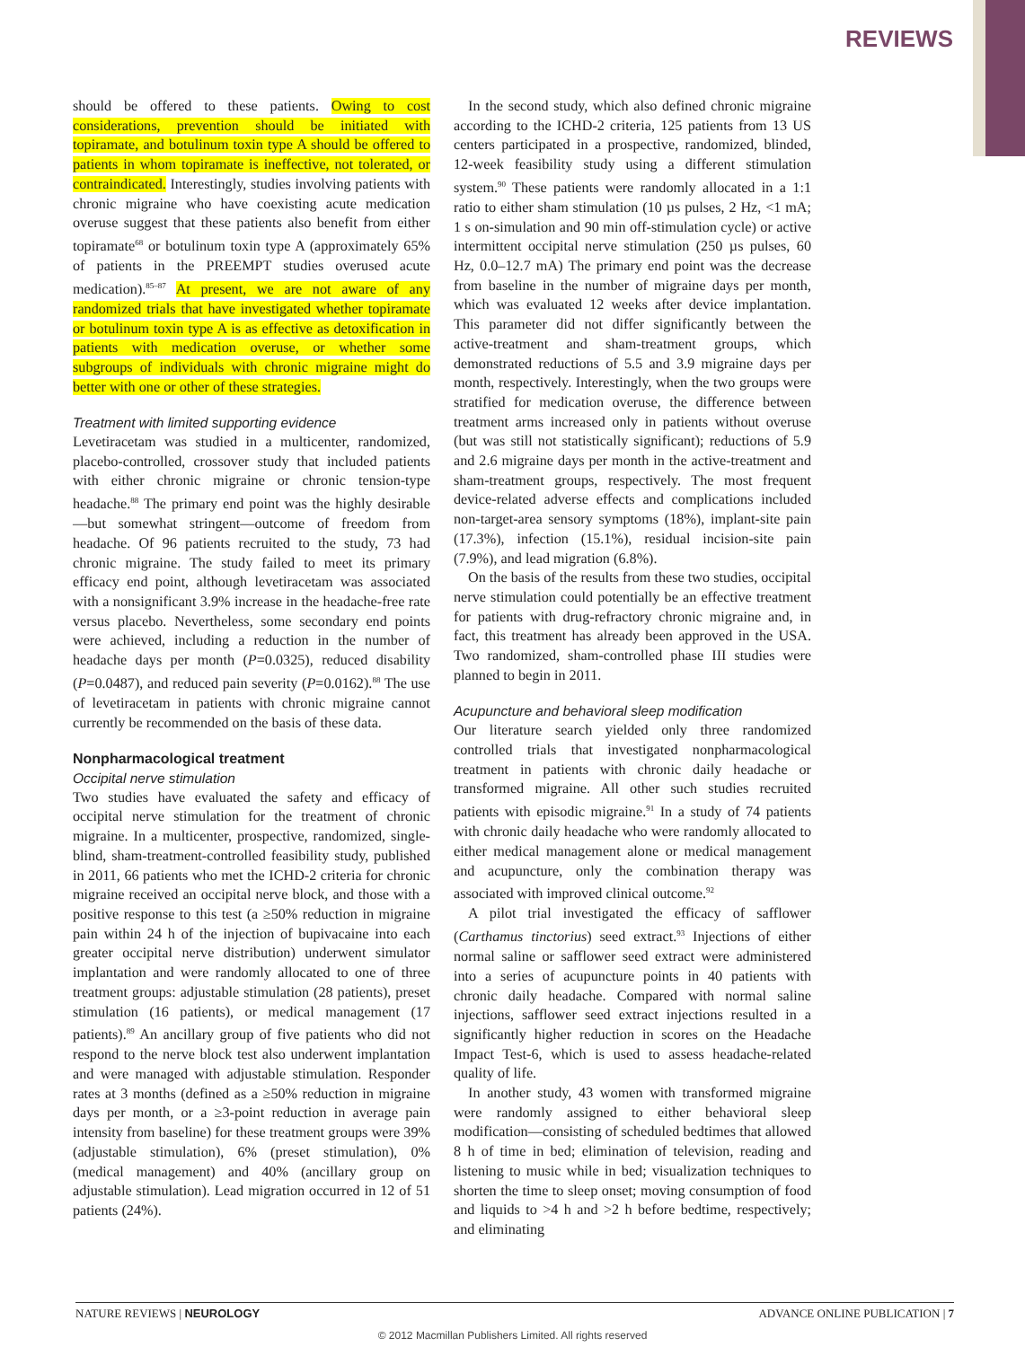REVIEWS
should be offered to these patients. Owing to cost considerations, prevention should be initiated with topiramate, and botulinum toxin type A should be offered to patients in whom topiramate is ineffective, not tolerated, or contraindicated. Interestingly, studies involving patients with chronic migraine who have coexisting acute medication overuse suggest that these patients also benefit from either topiramate<sup>68</sup> or botulinum toxin type A (approximately 65% of patients in the PREEMPT studies overused acute medication).<sup>85–87</sup> At present, we are not aware of any randomized trials that have investigated whether topiramate or botulinum toxin type A is as effective as detoxification in patients with medication overuse, or whether some subgroups of individuals with chronic migraine might do better with one or other of these strategies.
Treatment with limited supporting evidence
Levetiracetam was studied in a multicenter, randomized, placebo-controlled, crossover study that included patients with either chronic migraine or chronic tension-type headache.<sup>88</sup> The primary end point was the highly desirable—but somewhat stringent—outcome of freedom from headache. Of 96 patients recruited to the study, 73 had chronic migraine. The study failed to meet its primary efficacy end point, although levetiracetam was associated with a nonsignificant 3.9% increase in the headache-free rate versus placebo. Nevertheless, some secondary end points were achieved, including a reduction in the number of headache days per month (P=0.0325), reduced disability (P=0.0487), and reduced pain severity (P=0.0162).<sup>88</sup> The use of levetiracetam in patients with chronic migraine cannot currently be recommended on the basis of these data.
Nonpharmacological treatment
Occipital nerve stimulation
Two studies have evaluated the safety and efficacy of occipital nerve stimulation for the treatment of chronic migraine. In a multicenter, prospective, randomized, single-blind, sham-treatment-controlled feasibility study, published in 2011, 66 patients who met the ICHD-2 criteria for chronic migraine received an occipital nerve block, and those with a positive response to this test (a ≥50% reduction in migraine pain within 24 h of the injection of bupivacaine into each greater occipital nerve distribution) underwent simulator implantation and were randomly allocated to one of three treatment groups: adjustable stimulation (28 patients), preset stimulation (16 patients), or medical management (17 patients).<sup>89</sup> An ancillary group of five patients who did not respond to the nerve block test also underwent implantation and were managed with adjustable stimulation. Responder rates at 3 months (defined as a ≥50% reduction in migraine days per month, or a ≥3-point reduction in average pain intensity from baseline) for these treatment groups were 39% (adjustable stimulation), 6% (preset stimulation), 0% (medical management) and 40% (ancillary group on adjustable stimulation). Lead migration occurred in 12 of 51 patients (24%).
In the second study, which also defined chronic migraine according to the ICHD-2 criteria, 125 patients from 13 US centers participated in a prospective, randomized, blinded, 12-week feasibility study using a different stimulation system.<sup>90</sup> These patients were randomly allocated in a 1:1 ratio to either sham stimulation (10 µs pulses, 2 Hz, <1 mA; 1 s on-simulation and 90 min off-stimulation cycle) or active intermittent occipital nerve stimulation (250 µs pulses, 60 Hz, 0.0–12.7 mA) The primary end point was the decrease from baseline in the number of migraine days per month, which was evaluated 12 weeks after device implantation. This parameter did not differ significantly between the active-treatment and sham-treatment groups, which demonstrated reductions of 5.5 and 3.9 migraine days per month, respectively. Interestingly, when the two groups were stratified for medication overuse, the difference between treatment arms increased only in patients without overuse (but was still not statistically significant); reductions of 5.9 and 2.6 migraine days per month in the active-treatment and sham-treatment groups, respectively. The most frequent device-related adverse effects and complications included non-target-area sensory symptoms (18%), implant-site pain (17.3%), infection (15.1%), residual incision-site pain (7.9%), and lead migration (6.8%).
On the basis of the results from these two studies, occipital nerve stimulation could potentially be an effective treatment for patients with drug-refractory chronic migraine and, in fact, this treatment has already been approved in the USA. Two randomized, sham-controlled phase III studies were planned to begin in 2011.
Acupuncture and behavioral sleep modification
Our literature search yielded only three randomized controlled trials that investigated nonpharmacological treatment in patients with chronic daily headache or transformed migraine. All other such studies recruited patients with episodic migraine.<sup>91</sup> In a study of 74 patients with chronic daily headache who were randomly allocated to either medical management alone or medical management and acupuncture, only the combination therapy was associated with improved clinical outcome.<sup>92</sup>
A pilot trial investigated the efficacy of safflower (Carthamus tinctorius) seed extract.<sup>93</sup> Injections of either normal saline or safflower seed extract were administered into a series of acupuncture points in 40 patients with chronic daily headache. Compared with normal saline injections, safflower seed extract injections resulted in a significantly higher reduction in scores on the Headache Impact Test-6, which is used to assess headache-related quality of life.
In another study, 43 women with transformed migraine were randomly assigned to either behavioral sleep modification—consisting of scheduled bedtimes that allowed 8 h of time in bed; elimination of television, reading and listening to music while in bed; visualization techniques to shorten the time to sleep onset; moving consumption of food and liquids to >4 h and >2 h before bedtime, respectively; and eliminating
NATURE REVIEWS | NEUROLOGY ADVANCE ONLINE PUBLICATION | 7
© 2012 Macmillan Publishers Limited. All rights reserved